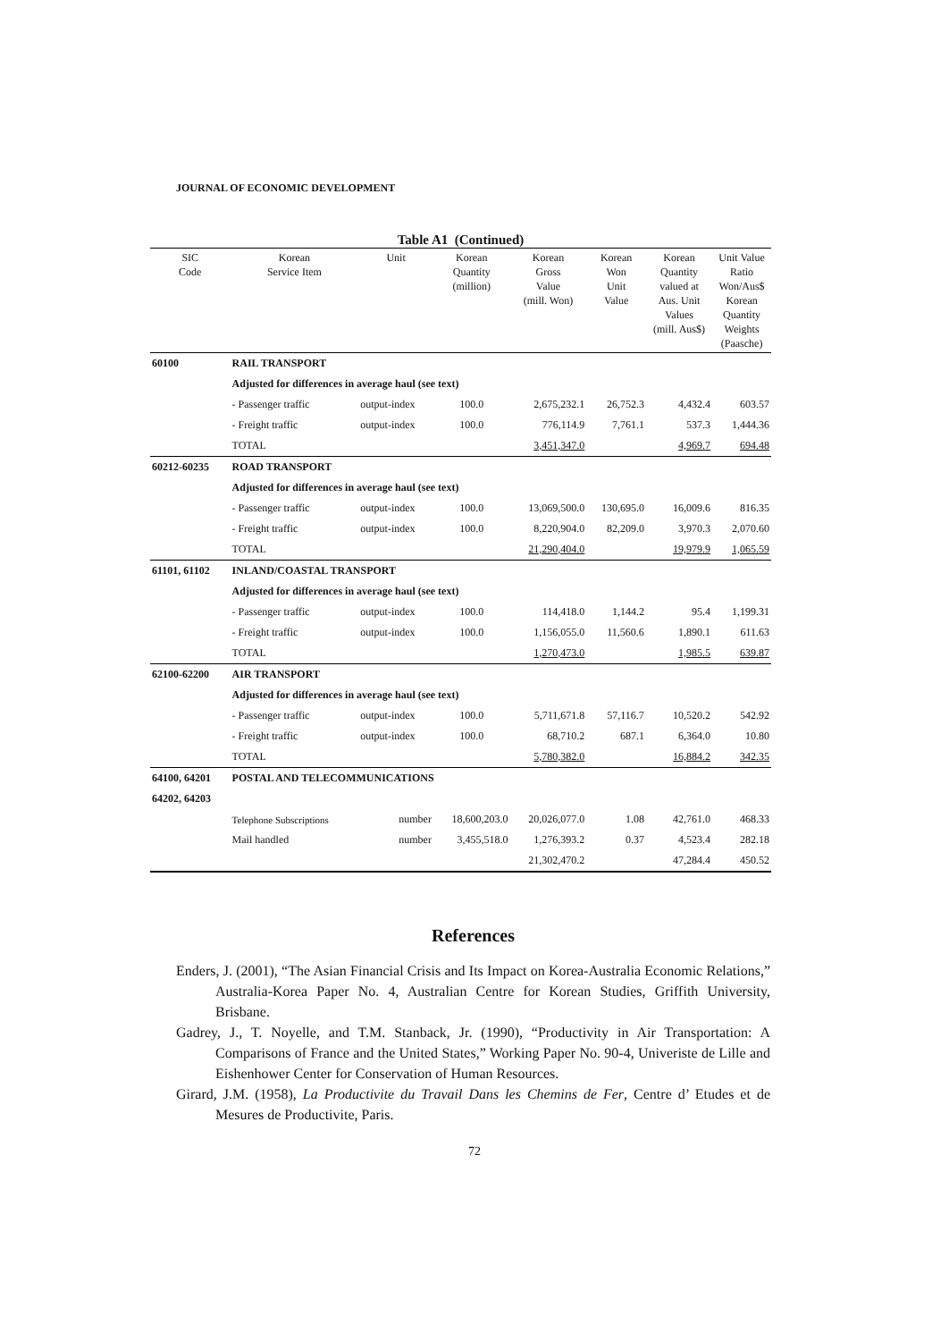JOURNAL OF ECONOMIC DEVELOPMENT
Table A1 (Continued)
| SIC Code | Korean Service Item | Unit | Korean Quantity (million) | Korean Gross Value (mill. Won) | Korean Won Unit Value | Korean Quantity valued at Aus. Unit Values (mill. Aus$) | Unit Value Ratio Won/Aus$ Korean Quantity Weights (Paasche) |
| --- | --- | --- | --- | --- | --- | --- | --- |
| 60100 | RAIL TRANSPORT | | | | | | |
| | Adjusted for differences in average haul (see text) | | | | | | |
| | - Passenger traffic | output-index | 100.0 | 2,675,232.1 | 26,752.3 | 4,432.4 | 603.57 |
| | - Freight traffic | output-index | 100.0 | 776,114.9 | 7,761.1 | 537.3 | 1,444.36 |
| | TOTAL | | | 3,451,347.0 | | 4,969.7 | 694.48 |
| 60212-60235 | ROAD TRANSPORT | | | | | | |
| | Adjusted for differences in average haul (see text) | | | | | | |
| | - Passenger traffic | output-index | 100.0 | 13,069,500.0 | 130,695.0 | 16,009.6 | 816.35 |
| | - Freight traffic | output-index | 100.0 | 8,220,904.0 | 82,209.0 | 3,970.3 | 2,070.60 |
| | TOTAL | | | 21,290,404.0 | | 19,979.9 | 1,065.59 |
| 61101, 61102 | INLAND/COASTAL TRANSPORT | | | | | | |
| | Adjusted for differences in average haul (see text) | | | | | | |
| | - Passenger traffic | output-index | 100.0 | 114,418.0 | 1,144.2 | 95.4 | 1,199.31 |
| | - Freight traffic | output-index | 100.0 | 1,156,055.0 | 11,560.6 | 1,890.1 | 611.63 |
| | TOTAL | | | 1,270,473.0 | | 1,985.5 | 639.87 |
| 62100-62200 | AIR TRANSPORT | | | | | | |
| | Adjusted for differences in average haul (see text) | | | | | | |
| | - Passenger traffic | output-index | 100.0 | 5,711,671.8 | 57,116.7 | 10,520.2 | 542.92 |
| | - Freight traffic | output-index | 100.0 | 68,710.2 | 687.1 | 6,364.0 | 10.80 |
| | TOTAL | | | 5,780,382.0 | | 16,884.2 | 342.35 |
| 64100, 64201 | POSTAL AND TELECOMMUNICATIONS | | | | | | |
| 64202, 64203 | | | | | | | |
| | Telephone Subscriptions | number | 18,600,203.0 | 20,026,077.0 | 1.08 | 42,761.0 | 468.33 |
| | Mail handled | number | 3,455,518.0 | 1,276,393.2 | 0.37 | 4,523.4 | 282.18 |
| | | | | 21,302,470.2 | | 47,284.4 | 450.52 |
References
Enders, J. (2001), “The Asian Financial Crisis and Its Impact on Korea-Australia Economic Relations,” Australia-Korea Paper No. 4, Australian Centre for Korean Studies, Griffith University, Brisbane.
Gadrey, J., T. Noyelle, and T.M. Stanback, Jr. (1990), “Productivity in Air Transportation: A Comparisons of France and the United States,” Working Paper No. 90-4, Univeriste de Lille and Eishenhower Center for Conservation of Human Resources.
Girard, J.M. (1958), La Productivite du Travail Dans les Chemins de Fer, Centre d’ Etudes et de Mesures de Productivite, Paris.
72